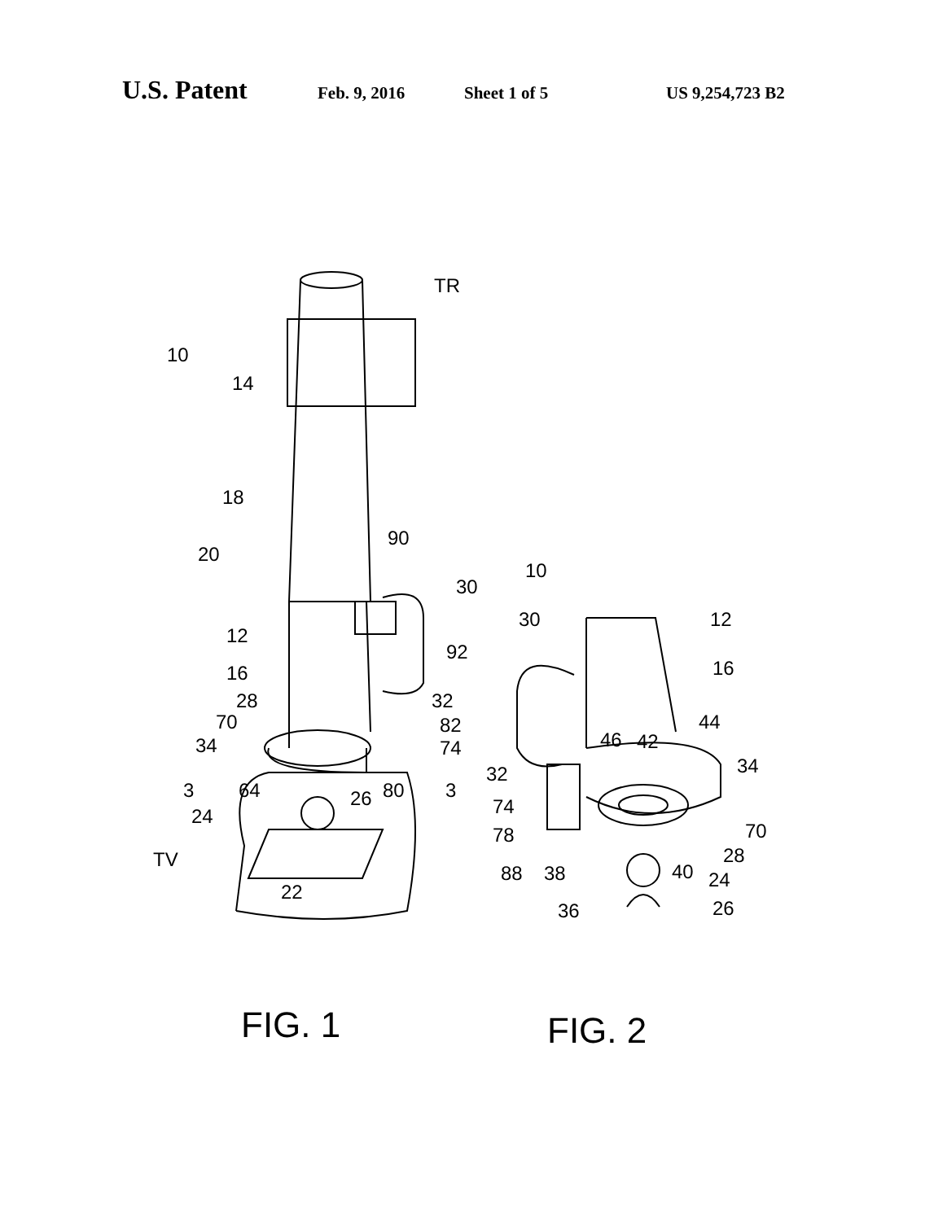U.S. Patent Feb. 9, 2016 Sheet 1 of 5 US 9,254,723 B2
TR
10
14
18
90
20
30
12
92
16
28
32
70
82
34
74
3
64
26
80
3
24
TV
22
10
12
30
16
44
46
42
34
32
74
70
78
28
88
38
40
24
36
26
FIG. 1 FIG. 2